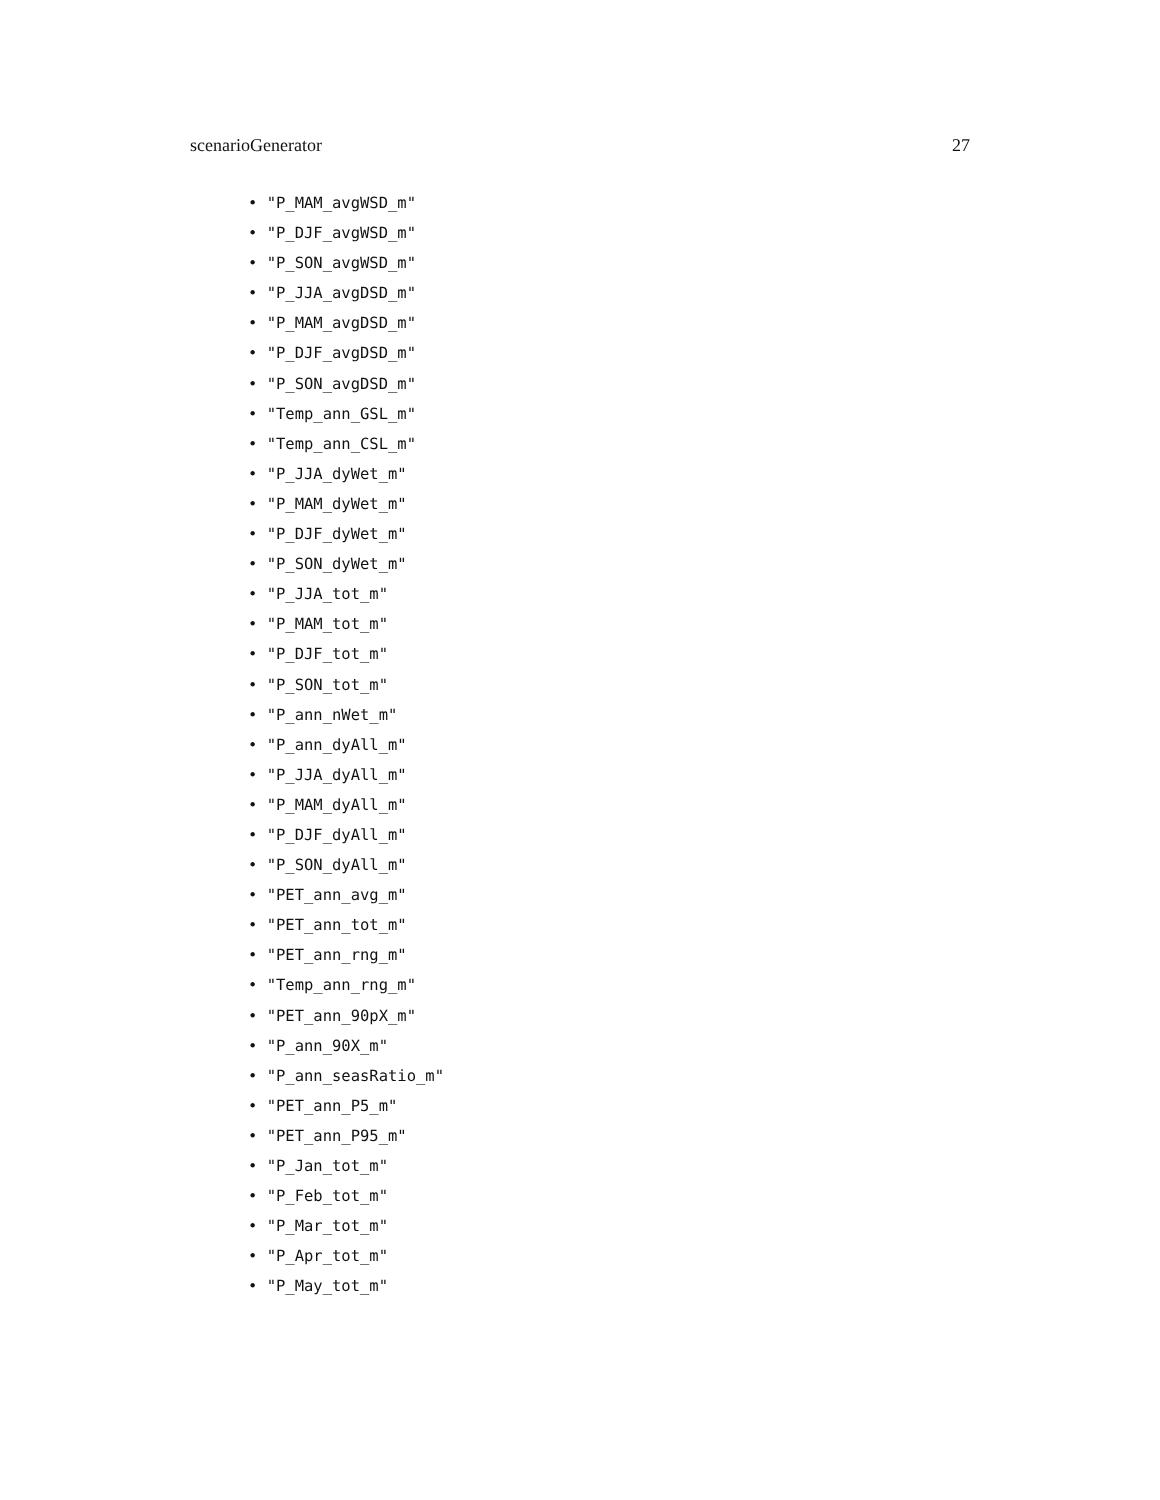scenarioGenerator 27
• "P_MAM_avgWSD_m"
• "P_DJF_avgWSD_m"
• "P_SON_avgWSD_m"
• "P_JJA_avgDSD_m"
• "P_MAM_avgDSD_m"
• "P_DJF_avgDSD_m"
• "P_SON_avgDSD_m"
• "Temp_ann_GSL_m"
• "Temp_ann_CSL_m"
• "P_JJA_dyWet_m"
• "P_MAM_dyWet_m"
• "P_DJF_dyWet_m"
• "P_SON_dyWet_m"
• "P_JJA_tot_m"
• "P_MAM_tot_m"
• "P_DJF_tot_m"
• "P_SON_tot_m"
• "P_ann_nWet_m"
• "P_ann_dyAll_m"
• "P_JJA_dyAll_m"
• "P_MAM_dyAll_m"
• "P_DJF_dyAll_m"
• "P_SON_dyAll_m"
• "PET_ann_avg_m"
• "PET_ann_tot_m"
• "PET_ann_rng_m"
• "Temp_ann_rng_m"
• "PET_ann_90pX_m"
• "P_ann_90X_m"
• "P_ann_seasRatio_m"
• "PET_ann_P5_m"
• "PET_ann_P95_m"
• "P_Jan_tot_m"
• "P_Feb_tot_m"
• "P_Mar_tot_m"
• "P_Apr_tot_m"
• "P_May_tot_m"